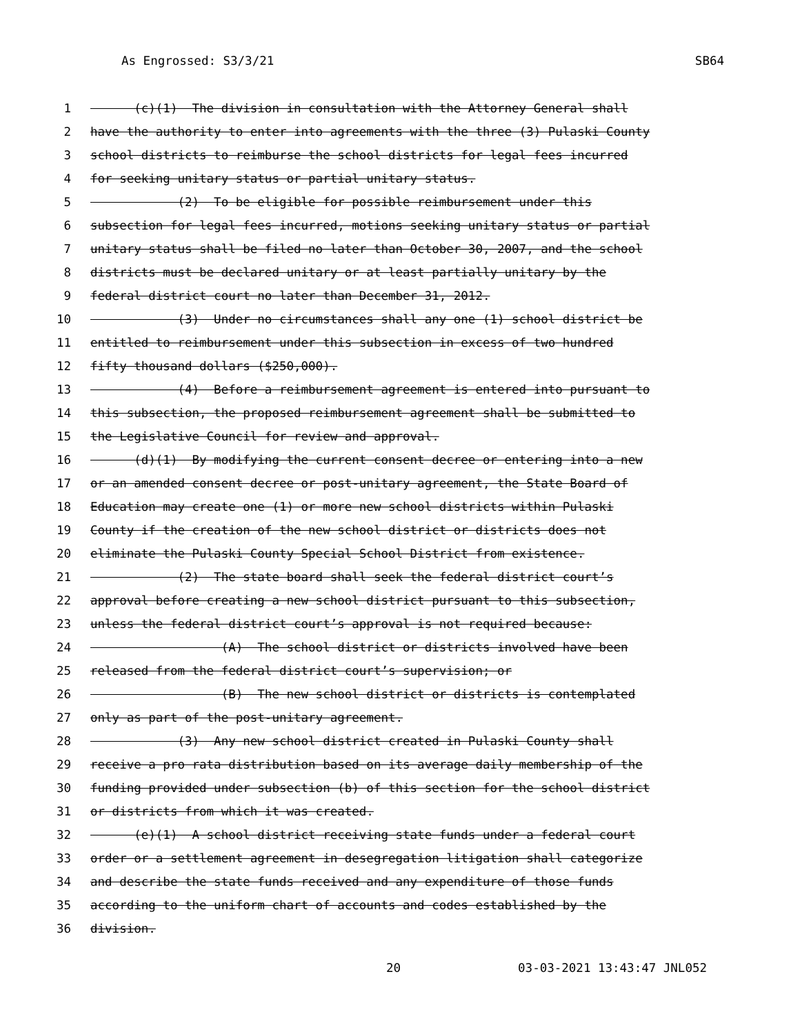As Engrossed: S3/3/21 SB64
1 (c)(1) The division in consultation with the Attorney General shall
2 have the authority to enter into agreements with the three (3) Pulaski County
3 school districts to reimburse the school districts for legal fees incurred
4 for seeking unitary status or partial unitary status.
5 (2) To be eligible for possible reimbursement under this
6 subsection for legal fees incurred, motions seeking unitary status or partial
7 unitary status shall be filed no later than October 30, 2007, and the school
8 districts must be declared unitary or at least partially unitary by the
9 federal district court no later than December 31, 2012.
10 (3) Under no circumstances shall any one (1) school district be
11 entitled to reimbursement under this subsection in excess of two hundred
12 fifty thousand dollars ($250,000).
13 (4) Before a reimbursement agreement is entered into pursuant to
14 this subsection, the proposed reimbursement agreement shall be submitted to
15 the Legislative Council for review and approval.
16 (d)(1) By modifying the current consent decree or entering into a new
17 or an amended consent decree or post-unitary agreement, the State Board of
18 Education may create one (1) or more new school districts within Pulaski
19 County if the creation of the new school district or districts does not
20 eliminate the Pulaski County Special School District from existence.
21 (2) The state board shall seek the federal district court’s
22 approval before creating a new school district pursuant to this subsection,
23 unless the federal district court’s approval is not required because:
24 (A) The school district or districts involved have been
25 released from the federal district court’s supervision; or
26 (B) The new school district or districts is contemplated
27 only as part of the post-unitary agreement.
28 (3) Any new school district created in Pulaski County shall
29 receive a pro rata distribution based on its average daily membership of the
30 funding provided under subsection (b) of this section for the school district
31 or districts from which it was created.
32 (e)(1) A school district receiving state funds under a federal court
33 order or a settlement agreement in desegregation litigation shall categorize
34 and describe the state funds received and any expenditure of those funds
35 according to the uniform chart of accounts and codes established by the
36 division.
20 03-03-2021 13:43:47 JNL052